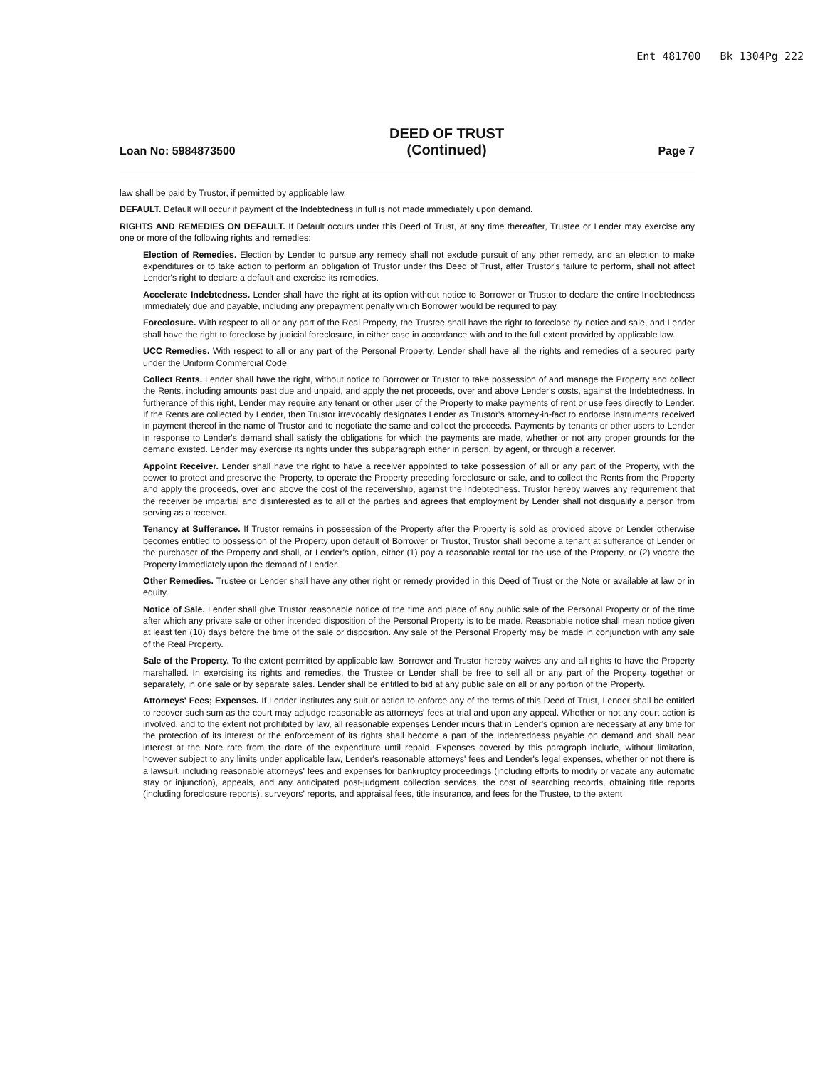Ent 481700 Bk 1304Pg 222
Loan No: 5984873500
DEED OF TRUST
(Continued)
Page 7
law shall be paid by Trustor, if permitted by applicable law.
DEFAULT. Default will occur if payment of the Indebtedness in full is not made immediately upon demand.
RIGHTS AND REMEDIES ON DEFAULT. If Default occurs under this Deed of Trust, at any time thereafter, Trustee or Lender may exercise any one or more of the following rights and remedies:
Election of Remedies. Election by Lender to pursue any remedy shall not exclude pursuit of any other remedy, and an election to make expenditures or to take action to perform an obligation of Trustor under this Deed of Trust, after Trustor's failure to perform, shall not affect Lender's right to declare a default and exercise its remedies.
Accelerate Indebtedness. Lender shall have the right at its option without notice to Borrower or Trustor to declare the entire Indebtedness immediately due and payable, including any prepayment penalty which Borrower would be required to pay.
Foreclosure. With respect to all or any part of the Real Property, the Trustee shall have the right to foreclose by notice and sale, and Lender shall have the right to foreclose by judicial foreclosure, in either case in accordance with and to the full extent provided by applicable law.
UCC Remedies. With respect to all or any part of the Personal Property, Lender shall have all the rights and remedies of a secured party under the Uniform Commercial Code.
Collect Rents. Lender shall have the right, without notice to Borrower or Trustor to take possession of and manage the Property and collect the Rents, including amounts past due and unpaid, and apply the net proceeds, over and above Lender's costs, against the Indebtedness. In furtherance of this right, Lender may require any tenant or other user of the Property to make payments of rent or use fees directly to Lender. If the Rents are collected by Lender, then Trustor irrevocably designates Lender as Trustor's attorney-in-fact to endorse instruments received in payment thereof in the name of Trustor and to negotiate the same and collect the proceeds. Payments by tenants or other users to Lender in response to Lender's demand shall satisfy the obligations for which the payments are made, whether or not any proper grounds for the demand existed. Lender may exercise its rights under this subparagraph either in person, by agent, or through a receiver.
Appoint Receiver. Lender shall have the right to have a receiver appointed to take possession of all or any part of the Property, with the power to protect and preserve the Property, to operate the Property preceding foreclosure or sale, and to collect the Rents from the Property and apply the proceeds, over and above the cost of the receivership, against the Indebtedness. Trustor hereby waives any requirement that the receiver be impartial and disinterested as to all of the parties and agrees that employment by Lender shall not disqualify a person from serving as a receiver.
Tenancy at Sufferance. If Trustor remains in possession of the Property after the Property is sold as provided above or Lender otherwise becomes entitled to possession of the Property upon default of Borrower or Trustor, Trustor shall become a tenant at sufferance of Lender or the purchaser of the Property and shall, at Lender's option, either (1) pay a reasonable rental for the use of the Property, or (2) vacate the Property immediately upon the demand of Lender.
Other Remedies. Trustee or Lender shall have any other right or remedy provided in this Deed of Trust or the Note or available at law or in equity.
Notice of Sale. Lender shall give Trustor reasonable notice of the time and place of any public sale of the Personal Property or of the time after which any private sale or other intended disposition of the Personal Property is to be made. Reasonable notice shall mean notice given at least ten (10) days before the time of the sale or disposition. Any sale of the Personal Property may be made in conjunction with any sale of the Real Property.
Sale of the Property. To the extent permitted by applicable law, Borrower and Trustor hereby waives any and all rights to have the Property marshalled. In exercising its rights and remedies, the Trustee or Lender shall be free to sell all or any part of the Property together or separately, in one sale or by separate sales. Lender shall be entitled to bid at any public sale on all or any portion of the Property.
Attorneys' Fees; Expenses. If Lender institutes any suit or action to enforce any of the terms of this Deed of Trust, Lender shall be entitled to recover such sum as the court may adjudge reasonable as attorneys' fees at trial and upon any appeal. Whether or not any court action is involved, and to the extent not prohibited by law, all reasonable expenses Lender incurs that in Lender's opinion are necessary at any time for the protection of its interest or the enforcement of its rights shall become a part of the Indebtedness payable on demand and shall bear interest at the Note rate from the date of the expenditure until repaid. Expenses covered by this paragraph include, without limitation, however subject to any limits under applicable law, Lender's reasonable attorneys' fees and Lender's legal expenses, whether or not there is a lawsuit, including reasonable attorneys' fees and expenses for bankruptcy proceedings (including efforts to modify or vacate any automatic stay or injunction), appeals, and any anticipated post-judgment collection services, the cost of searching records, obtaining title reports (including foreclosure reports), surveyors' reports, and appraisal fees, title insurance, and fees for the Trustee, to the extent